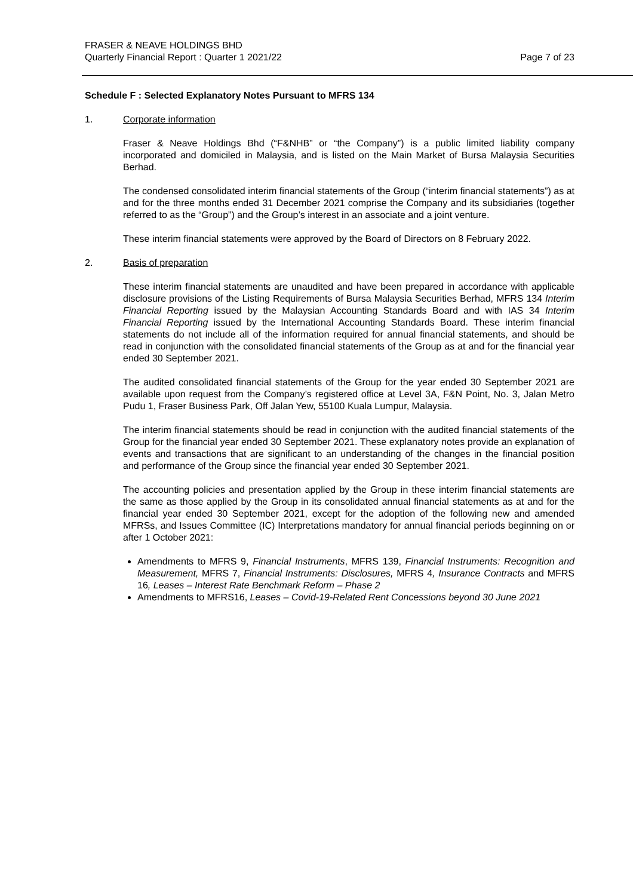Page 7 of 23 FRASER & NEAVE HOLDINGS BHD
Quarterly Financial Report : Quarter 1 2021/22
Schedule F : Selected Explanatory Notes Pursuant to MFRS 134
1. Corporate information
Fraser & Neave Holdings Bhd (“F&NHB” or “the Company”) is a public limited liability company incorporated and domiciled in Malaysia, and is listed on the Main Market of Bursa Malaysia Securities Berhad.
The condensed consolidated interim financial statements of the Group (“interim financial statements”) as at and for the three months ended 31 December 2021 comprise the Company and its subsidiaries (together referred to as the “Group”) and the Group’s interest in an associate and a joint venture.
These interim financial statements were approved by the Board of Directors on 8 February 2022.
2. Basis of preparation
These interim financial statements are unaudited and have been prepared in accordance with applicable disclosure provisions of the Listing Requirements of Bursa Malaysia Securities Berhad, MFRS 134 Interim Financial Reporting issued by the Malaysian Accounting Standards Board and with IAS 34 Interim Financial Reporting issued by the International Accounting Standards Board. These interim financial statements do not include all of the information required for annual financial statements, and should be read in conjunction with the consolidated financial statements of the Group as at and for the financial year ended 30 September 2021.
The audited consolidated financial statements of the Group for the year ended 30 September 2021 are available upon request from the Company’s registered office at Level 3A, F&N Point, No. 3, Jalan Metro Pudu 1, Fraser Business Park, Off Jalan Yew, 55100 Kuala Lumpur, Malaysia.
The interim financial statements should be read in conjunction with the audited financial statements of the Group for the financial year ended 30 September 2021. These explanatory notes provide an explanation of events and transactions that are significant to an understanding of the changes in the financial position and performance of the Group since the financial year ended 30 September 2021.
The accounting policies and presentation applied by the Group in these interim financial statements are the same as those applied by the Group in its consolidated annual financial statements as at and for the financial year ended 30 September 2021, except for the adoption of the following new and amended MFRSs, and Issues Committee (IC) Interpretations mandatory for annual financial periods beginning on or after 1 October 2021:
Amendments to MFRS 9, Financial Instruments, MFRS 139, Financial Instruments: Recognition and Measurement, MFRS 7, Financial Instruments: Disclosures, MFRS 4, Insurance Contracts and MFRS 16, Leases – Interest Rate Benchmark Reform – Phase 2
Amendments to MFRS16, Leases – Covid-19-Related Rent Concessions beyond 30 June 2021